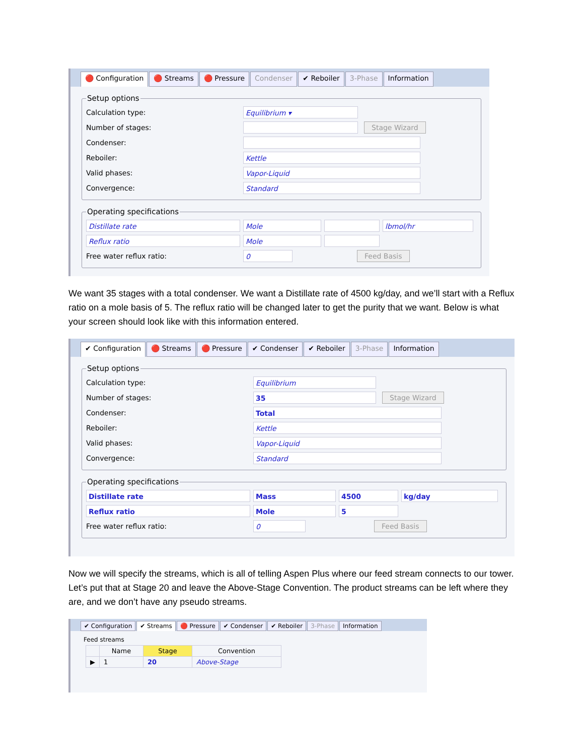🔴 Configuration 🔴 Streams 🔴 Pressure Condenser ✔ Reboiler 3-Phase Information
Setup options
Calculation type: Equilibrium ▾
Number of stages: Stage Wizard
Condenser:
Reboiler: Kettle
Valid phases: Vapor-Liquid
Convergence: Standard
Operating specifications
Distillate rate Mole lbmol/hr
Reflux ratio Mole
Free water reflux ratio: 0 Feed Basis
We want 35 stages with a total condenser. We want a Distillate rate of 4500 kg/day, and we’ll start with a Reflux ratio on a mole basis of 5. The reflux ratio will be changed later to get the purity that we want. Below is what your screen should look like with this information entered.
✔ Configuration 🔴 Streams 🔴 Pressure ✔ Condenser ✔ Reboiler 3-Phase Information
Setup options
Calculation type: Equilibrium
Number of stages: 35 Stage Wizard
Condenser: Total
Reboiler: Kettle
Valid phases: Vapor-Liquid
Convergence: Standard
Operating specifications
Distillate rate Mass 4500 kg/day
Reflux ratio Mole 5
Free water reflux ratio: 0 Feed Basis
Now we will specify the streams, which is all of telling Aspen Plus where our feed stream connects to our tower. Let’s put that at Stage 20 and leave the Above-Stage Convention. The product streams can be left where they are, and we don’t have any pseudo streams.
✔ Configuration ✔ Streams 🔴 Pressure ✔ Condenser ✔ Reboiler 3-Phase Information
Feed streams
| | Name | Stage | Convention |
| --- | --- | --- | --- |
| ▶ | 1 | 20 | Above-Stage |